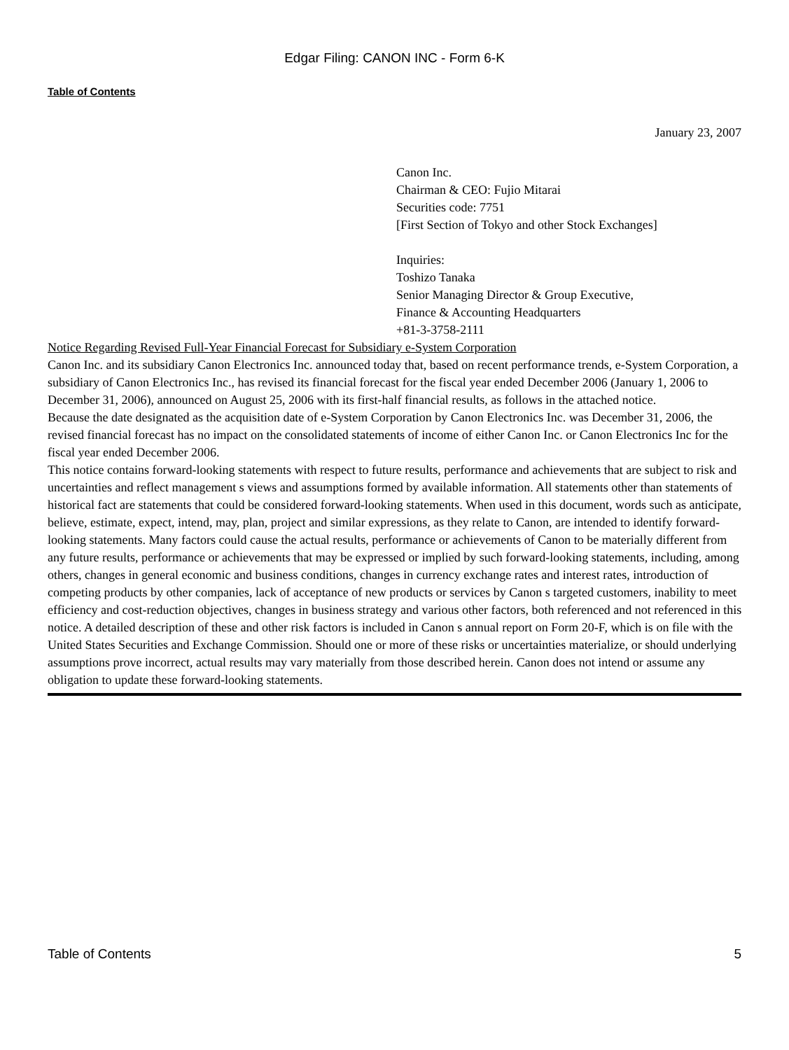Edgar Filing: CANON INC - Form 6-K
Table of Contents
January 23, 2007
Canon Inc.
Chairman & CEO: Fujio Mitarai
Securities code: 7751
[First Section of Tokyo and other Stock Exchanges]
Inquiries:
Toshizo Tanaka
Senior Managing Director & Group Executive,
Finance & Accounting Headquarters
+81-3-3758-2111
Notice Regarding Revised Full-Year Financial Forecast for Subsidiary e-System Corporation
Canon Inc. and its subsidiary Canon Electronics Inc. announced today that, based on recent performance trends, e-System Corporation, a subsidiary of Canon Electronics Inc., has revised its financial forecast for the fiscal year ended December 2006 (January 1, 2006 to December 31, 2006), announced on August 25, 2006 with its first-half financial results, as follows in the attached notice.
Because the date designated as the acquisition date of e-System Corporation by Canon Electronics Inc. was December 31, 2006, the revised financial forecast has no impact on the consolidated statements of income of either Canon Inc. or Canon Electronics Inc for the fiscal year ended December 2006.
This notice contains forward-looking statements with respect to future results, performance and achievements that are subject to risk and uncertainties and reflect management s views and assumptions formed by available information. All statements other than statements of historical fact are statements that could be considered forward-looking statements. When used in this document, words such as anticipate, believe, estimate, expect, intend, may, plan, project and similar expressions, as they relate to Canon, are intended to identify forward-looking statements. Many factors could cause the actual results, performance or achievements of Canon to be materially different from any future results, performance or achievements that may be expressed or implied by such forward-looking statements, including, among others, changes in general economic and business conditions, changes in currency exchange rates and interest rates, introduction of competing products by other companies, lack of acceptance of new products or services by Canon s targeted customers, inability to meet efficiency and cost-reduction objectives, changes in business strategy and various other factors, both referenced and not referenced in this notice. A detailed description of these and other risk factors is included in Canon s annual report on Form 20-F, which is on file with the United States Securities and Exchange Commission. Should one or more of these risks or uncertainties materialize, or should underlying assumptions prove incorrect, actual results may vary materially from those described herein. Canon does not intend or assume any obligation to update these forward-looking statements.
Table of Contents 5